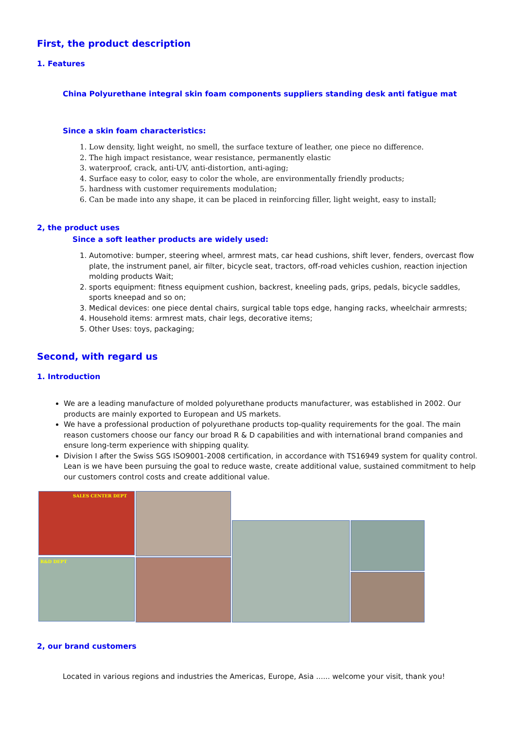First, the product description
1. Features
China Polyurethane integral skin foam components suppliers standing desk anti fatigue mat
Since a skin foam characteristics:
1. Low density, light weight, no smell, the surface texture of leather, one piece no difference.
2. The high impact resistance, wear resistance, permanently elastic
3. waterproof, crack, anti-UV, anti-distortion, anti-aging;
4. Surface easy to color, easy to color the whole, are environmentally friendly products;
5. hardness with customer requirements modulation;
6. Can be made into any shape, it can be placed in reinforcing filler, light weight, easy to install;
2, the product uses
Since a soft leather products are widely used:
1. Automotive: bumper, steering wheel, armrest mats, car head cushions, shift lever, fenders, overcast flow plate, the instrument panel, air filter, bicycle seat, tractors, off-road vehicles cushion, reaction injection molding products Wait;
2. sports equipment: fitness equipment cushion, backrest, kneeling pads, grips, pedals, bicycle saddles, sports kneepad and so on;
3. Medical devices: one piece dental chairs, surgical table tops edge, hanging racks, wheelchair armrests;
4. Household items: armrest mats, chair legs, decorative items;
5. Other Uses: toys, packaging;
Second, with regard us
1. Introduction
We are a leading manufacture of molded polyurethane products manufacturer, was established in 2002. Our products are mainly exported to European and US markets.
We have a professional production of polyurethane products top-quality requirements for the goal. The main reason customers choose our fancy our broad R & D capabilities and with international brand companies and ensure long-term experience with shipping quality.
Division I after the Swiss SGS ISO9001-2008 certification, in accordance with TS16949 system for quality control. Lean is we have been pursuing the goal to reduce waste, create additional value, sustained commitment to help our customers control costs and create additional value.
SALES CENTER DEPT
R&D DEPT
2, our brand customers
Located in various regions and industries the Americas, Europe, Asia ...... welcome your visit, thank you!